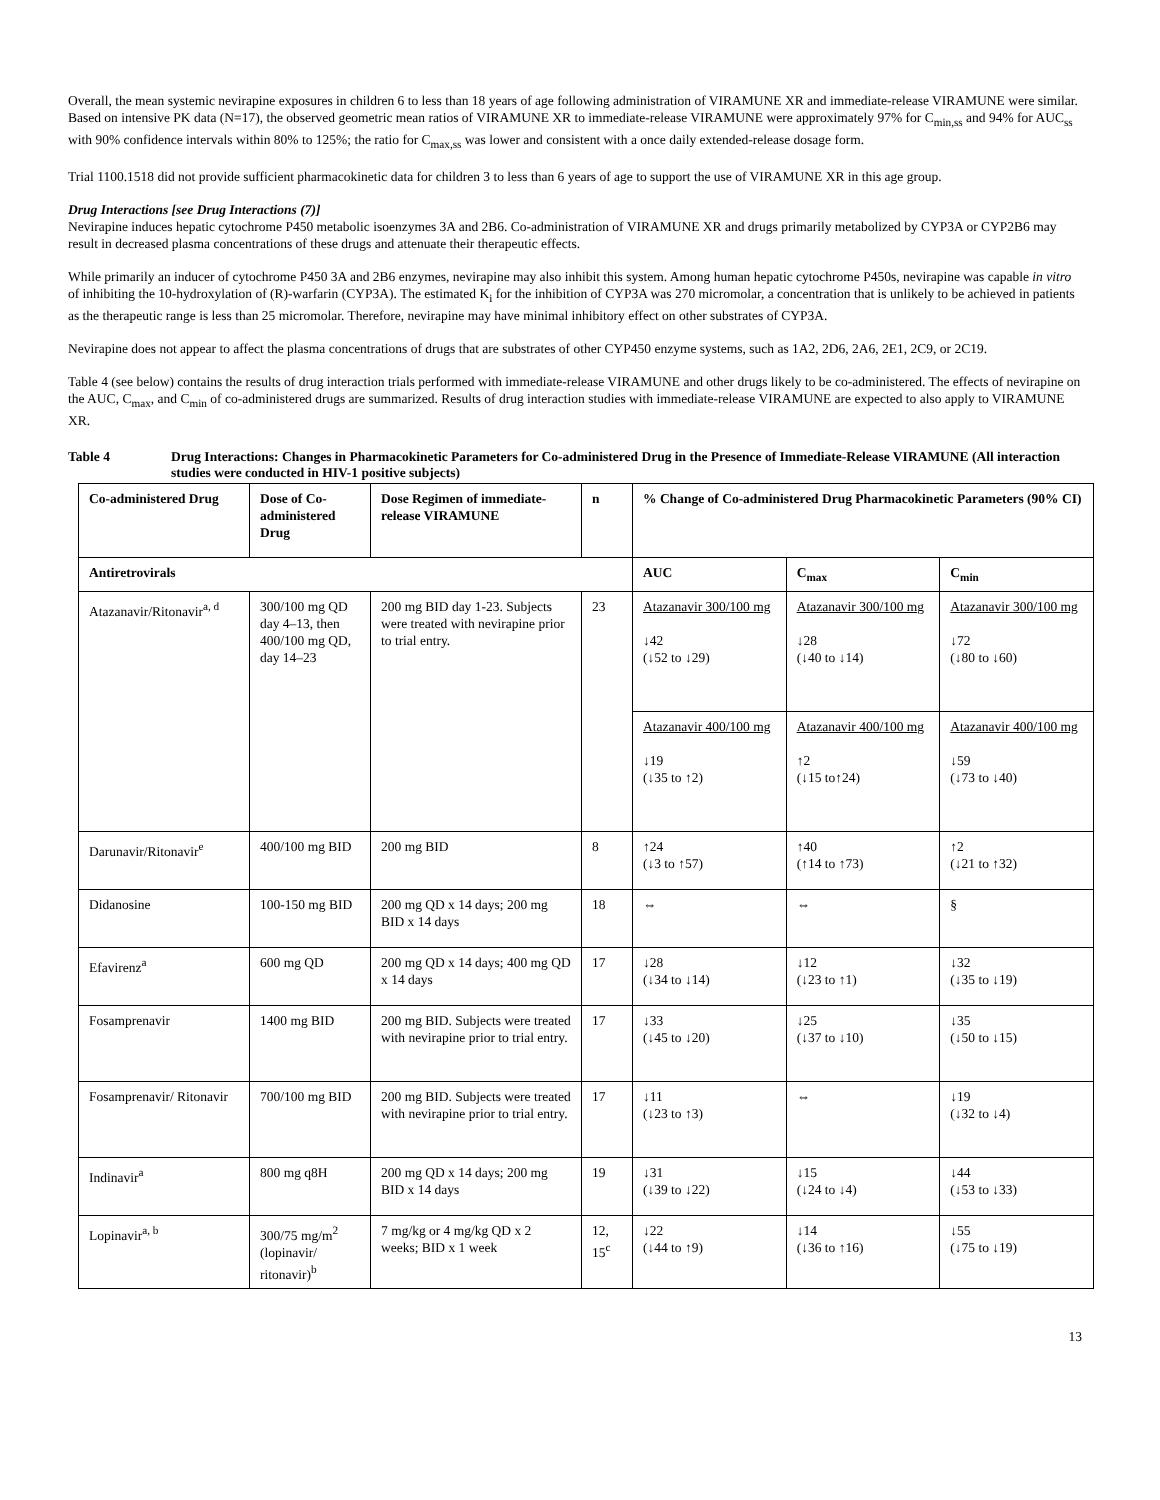Overall, the mean systemic nevirapine exposures in children 6 to less than 18 years of age following administration of VIRAMUNE XR and immediate-release VIRAMUNE were similar. Based on intensive PK data (N=17), the observed geometric mean ratios of VIRAMUNE XR to immediate-release VIRAMUNE were approximately 97% for C<sub>min,ss</sub> and 94% for AUC<sub>ss</sub> with 90% confidence intervals within 80% to 125%; the ratio for C<sub>max,ss</sub> was lower and consistent with a once daily extended-release dosage form.
Trial 1100.1518 did not provide sufficient pharmacokinetic data for children 3 to less than 6 years of age to support the use of VIRAMUNE XR in this age group.
Drug Interactions [see Drug Interactions (7)]
Nevirapine induces hepatic cytochrome P450 metabolic isoenzymes 3A and 2B6. Co-administration of VIRAMUNE XR and drugs primarily metabolized by CYP3A or CYP2B6 may result in decreased plasma concentrations of these drugs and attenuate their therapeutic effects.
While primarily an inducer of cytochrome P450 3A and 2B6 enzymes, nevirapine may also inhibit this system. Among human hepatic cytochrome P450s, nevirapine was capable in vitro of inhibiting the 10-hydroxylation of (R)-warfarin (CYP3A). The estimated K<sub>i</sub> for the inhibition of CYP3A was 270 micromolar, a concentration that is unlikely to be achieved in patients as the therapeutic range is less than 25 micromolar. Therefore, nevirapine may have minimal inhibitory effect on other substrates of CYP3A.
Nevirapine does not appear to affect the plasma concentrations of drugs that are substrates of other CYP450 enzyme systems, such as 1A2, 2D6, 2A6, 2E1, 2C9, or 2C19.
Table 4 (see below) contains the results of drug interaction trials performed with immediate-release VIRAMUNE and other drugs likely to be co-administered. The effects of nevirapine on the AUC, C<sub>max</sub>, and C<sub>min</sub> of co-administered drugs are summarized. Results of drug interaction studies with immediate-release VIRAMUNE are expected to also apply to VIRAMUNE XR.
Table 4 Drug Interactions: Changes in Pharmacokinetic Parameters for Co-administered Drug in the Presence of Immediate-Release VIRAMUNE (All interaction studies were conducted in HIV-1 positive subjects)
| Co-administered Drug | Dose of Co-administered Drug | Dose Regimen of immediate-release VIRAMUNE | n | % Change of Co-administered Drug Pharmacokinetic Parameters (90% CI) | | |
| --- | --- | --- | --- | --- | --- | --- |
| Antiretrovirals | | | | AUC | C<sub>max</sub> | C<sub>min</sub> |
| Atazanavir/Ritonavir<sup>a, d</sup> | 300/100 mg QD day 4–13, then 400/100 mg QD, day 14–23 | 200 mg BID day 1-23. Subjects were treated with nevirapine prior to trial entry. | 23 | Atazanavir 300/100 mg ↓42 (↓52 to ↓29) | Atazanavir 300/100 mg ↓28 (↓40 to ↓14) | Atazanavir 300/100 mg ↓72 (↓80 to ↓60) |
| | | | | Atazanavir 400/100 mg ↓19 (↓35 to ↑2) | Atazanavir 400/100 mg ↑2 (↓15 to↑24) | Atazanavir 400/100 mg ↓59 (↓73 to ↓40) |
| Darunavir/Ritonavir<sup>e</sup> | 400/100 mg BID | 200 mg BID | 8 | ↑24 (↓3 to ↑57) | ↑40 (↑14 to ↑73) | ↑2 (↓21 to ↑32) |
| Didanosine | 100-150 mg BID | 200 mg QD x 14 days; 200 mg BID x 14 days | 18 | ⇔ | ⇔ | § |
| Efavirenz<sup>a</sup> | 600 mg QD | 200 mg QD x 14 days; 400 mg QD x 14 days | 17 | ↓28 (↓34 to ↓14) | ↓12 (↓23 to ↑1) | ↓32 (↓35 to ↓19) |
| Fosamprenavir | 1400 mg BID | 200 mg BID. Subjects were treated with nevirapine prior to trial entry. | 17 | ↓33 (↓45 to ↓20) | ↓25 (↓37 to ↓10) | ↓35 (↓50 to ↓15) |
| Fosamprenavir/ Ritonavir | 700/100 mg BID | 200 mg BID. Subjects were treated with nevirapine prior to trial entry. | 17 | ↓11 (↓23 to ↑3) | ⇔ | ↓19 (↓32 to ↓4) |
| Indinavir<sup>a</sup> | 800 mg q8H | 200 mg QD x 14 days; 200 mg BID x 14 days | 19 | ↓31 (↓39 to ↓22) | ↓15 (↓24 to ↓4) | ↓44 (↓53 to ↓33) |
| Lopinavir<sup>a, b</sup> | 300/75 mg/m<sup>2</sup> (lopinavir/ ritonavir)<sup>b</sup> | 7 mg/kg or 4 mg/kg QD x 2 weeks; BID x 1 week | 12, 15<sup>c</sup> | ↓22 (↓44 to ↑9) | ↓14 (↓36 to ↑16) | ↓55 (↓75 to ↓19) |
13